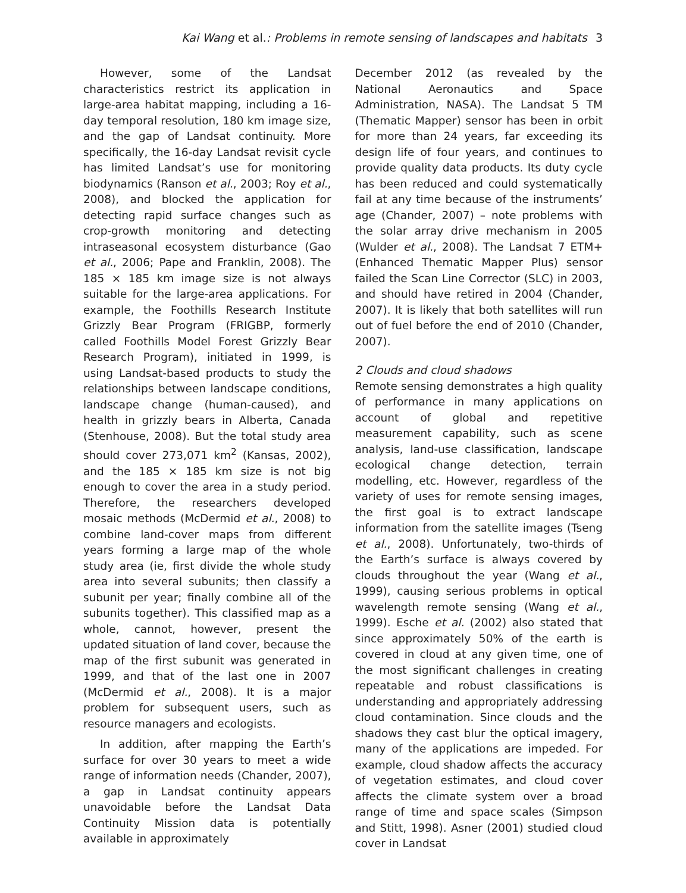Kai Wang et al.: Problems in remote sensing of landscapes and habitats 3
However, some of the Landsat characteristics restrict its application in large-area habitat mapping, including a 16-day temporal resolution, 180 km image size, and the gap of Landsat continuity. More specifically, the 16-day Landsat revisit cycle has limited Landsat’s use for monitoring biodynamics (Ranson et al., 2003; Roy et al., 2008), and blocked the application for detecting rapid surface changes such as crop-growth monitoring and detecting intraseasonal ecosystem disturbance (Gao et al., 2006; Pape and Franklin, 2008). The 185 × 185 km image size is not always suitable for the large-area applications. For example, the Foothills Research Institute Grizzly Bear Program (FRIGBP, formerly called Foothills Model Forest Grizzly Bear Research Program), initiated in 1999, is using Landsat-based products to study the relationships between landscape conditions, landscape change (human-caused), and health in grizzly bears in Alberta, Canada (Stenhouse, 2008). But the total study area should cover 273,071 km<sup>2</sup> (Kansas, 2002), and the 185 × 185 km size is not big enough to cover the area in a study period. Therefore, the researchers developed mosaic methods (McDermid et al., 2008) to combine land-cover maps from different years forming a large map of the whole study area (ie, first divide the whole study area into several subunits; then classify a subunit per year; finally combine all of the subunits together). This classified map as a whole, cannot, however, present the updated situation of land cover, because the map of the first subunit was generated in 1999, and that of the last one in 2007 (McDermid et al., 2008). It is a major problem for subsequent users, such as resource managers and ecologists.
In addition, after mapping the Earth’s surface for over 30 years to meet a wide range of information needs (Chander, 2007), a gap in Landsat continuity appears unavoidable before the Landsat Data Continuity Mission data is potentially available in approximately
December 2012 (as revealed by the National Aeronautics and Space Administration, NASA). The Landsat 5 TM (Thematic Mapper) sensor has been in orbit for more than 24 years, far exceeding its design life of four years, and continues to provide quality data products. Its duty cycle has been reduced and could systematically fail at any time because of the instruments’ age (Chander, 2007) – note problems with the solar array drive mechanism in 2005 (Wulder et al., 2008). The Landsat 7 ETM+ (Enhanced Thematic Mapper Plus) sensor failed the Scan Line Corrector (SLC) in 2003, and should have retired in 2004 (Chander, 2007). It is likely that both satellites will run out of fuel before the end of 2010 (Chander, 2007).
2 Clouds and cloud shadows
Remote sensing demonstrates a high quality of performance in many applications on account of global and repetitive measurement capability, such as scene analysis, land-use classification, landscape ecological change detection, terrain modelling, etc. However, regardless of the variety of uses for remote sensing images, the first goal is to extract landscape information from the satellite images (Tseng et al., 2008). Unfortunately, two-thirds of the Earth’s surface is always covered by clouds throughout the year (Wang et al., 1999), causing serious problems in optical wavelength remote sensing (Wang et al., 1999). Esche et al. (2002) also stated that since approximately 50% of the earth is covered in cloud at any given time, one of the most significant challenges in creating repeatable and robust classifications is understanding and appropriately addressing cloud contamination. Since clouds and the shadows they cast blur the optical imagery, many of the applications are impeded. For example, cloud shadow affects the accuracy of vegetation estimates, and cloud cover affects the climate system over a broad range of time and space scales (Simpson and Stitt, 1998). Asner (2001) studied cloud cover in Landsat